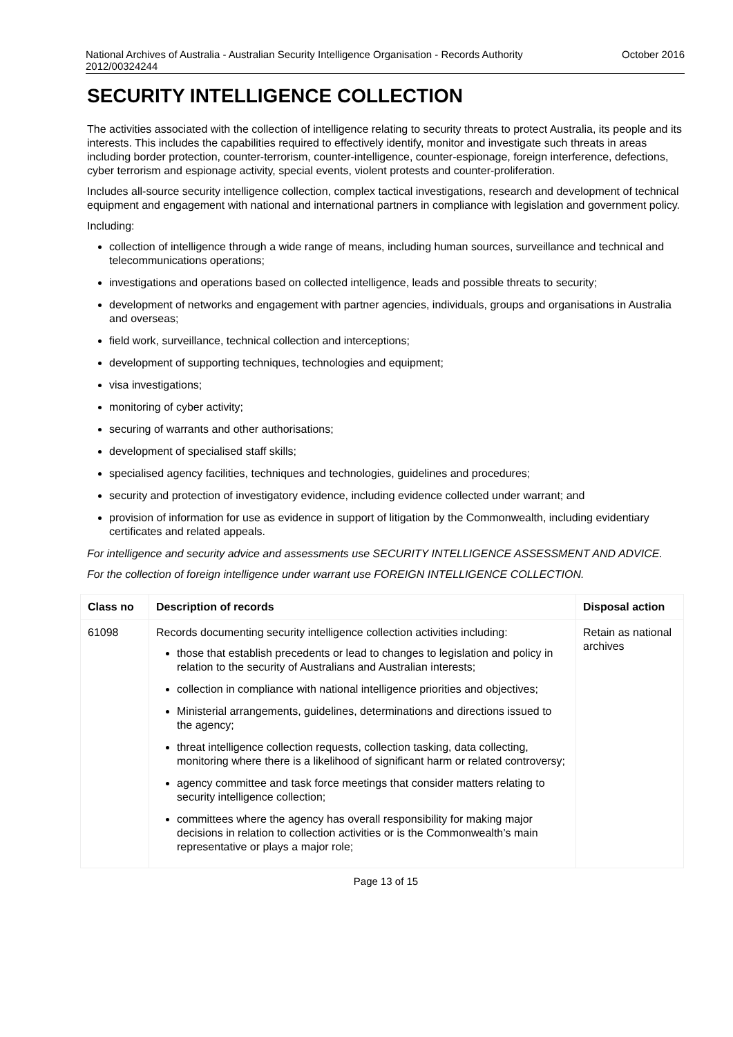National Archives of Australia - Australian Security Intelligence Organisation - Records Authority
2012/00324244 October 2016
SECURITY INTELLIGENCE COLLECTION
The activities associated with the collection of intelligence relating to security threats to protect Australia, its people and its interests. This includes the capabilities required to effectively identify, monitor and investigate such threats in areas including border protection, counter-terrorism, counter-intelligence, counter-espionage, foreign interference, defections, cyber terrorism and espionage activity, special events, violent protests and counter-proliferation.
Includes all-source security intelligence collection, complex tactical investigations, research and development of technical equipment and engagement with national and international partners in compliance with legislation and government policy.
Including:
collection of intelligence through a wide range of means, including human sources, surveillance and technical and telecommunications operations;
investigations and operations based on collected intelligence, leads and possible threats to security;
development of networks and engagement with partner agencies, individuals, groups and organisations in Australia and overseas;
field work, surveillance, technical collection and interceptions;
development of supporting techniques, technologies and equipment;
visa investigations;
monitoring of cyber activity;
securing of warrants and other authorisations;
development of specialised staff skills;
specialised agency facilities, techniques and technologies, guidelines and procedures;
security and protection of investigatory evidence, including evidence collected under warrant; and
provision of information for use as evidence in support of litigation by the Commonwealth, including evidentiary certificates and related appeals.
For intelligence and security advice and assessments use SECURITY INTELLIGENCE ASSESSMENT AND ADVICE.
For the collection of foreign intelligence under warrant use FOREIGN INTELLIGENCE COLLECTION.
| Class no | Description of records | Disposal action |
| --- | --- | --- |
| 61098 | Records documenting security intelligence collection activities including: those that establish precedents or lead to changes to legislation and policy in relation to the security of Australians and Australian interests; collection in compliance with national intelligence priorities and objectives; Ministerial arrangements, guidelines, determinations and directions issued to the agency; threat intelligence collection requests, collection tasking, data collecting, monitoring where there is a likelihood of significant harm or related controversy; agency committee and task force meetings that consider matters relating to security intelligence collection; committees where the agency has overall responsibility for making major decisions in relation to collection activities or is the Commonwealth’s main representative or plays a major role; | Retain as national archives |
Page 13 of 15